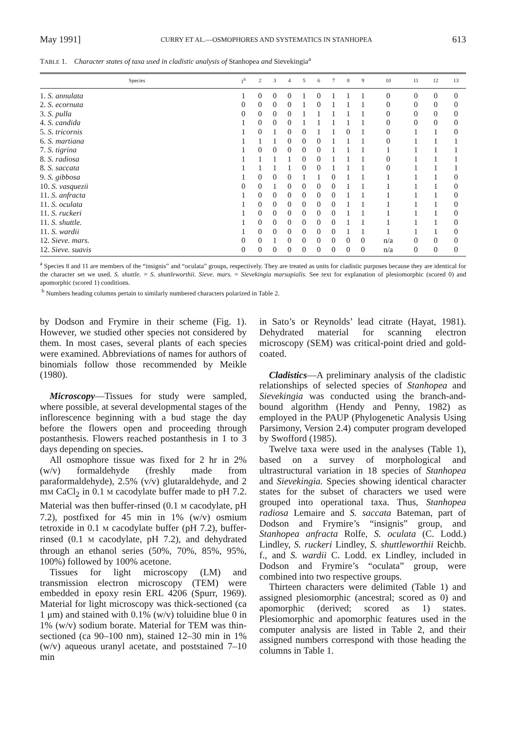May 1991] CURRY ET AL.—OSMOPHORES AND SYSTEMATICS IN STANHOPEA 613
TABLE 1. Character states of taxa used in cladistic analysis of Stanhopea and Sievekingia<sup>a</sup>
| Species | 1<sup>b</sup> | 2 | 3 | 4 | 5 | 6 | 7 | 8 | 9 | 10 | 11 | 12 | 13 |
| --- | --- | --- | --- | --- | --- | --- | --- | --- | --- | --- | --- | --- | --- |
| 1. S. annulata | 1 | 0 | 0 | 0 | 1 | 0 | 1 | 1 | 1 | 0 | 0 | 0 | 0 |
| 2. S. ecornuta | 0 | 0 | 0 | 0 | 1 | 0 | 1 | 1 | 1 | 0 | 0 | 0 | 0 |
| 3. S. pulla | 0 | 0 | 0 | 0 | 1 | 1 | 1 | 1 | 1 | 0 | 0 | 0 | 0 |
| 4. S. candida | 1 | 0 | 0 | 0 | 1 | 1 | 1 | 1 | 1 | 0 | 0 | 0 | 0 |
| 5. S. tricornis | 1 | 0 | 1 | 0 | 0 | 1 | 1 | 0 | 1 | 0 | 1 | 1 | 0 |
| 6. S. martiana | 1 | 1 | 1 | 0 | 0 | 0 | 1 | 1 | 1 | 0 | 1 | 1 | 1 |
| 7. S. tigrina | 1 | 0 | 0 | 0 | 0 | 0 | 1 | 1 | 1 | 1 | 1 | 1 | 1 |
| 8. S. radiosa | 1 | 1 | 1 | 1 | 0 | 0 | 1 | 1 | 1 | 0 | 1 | 1 | 1 |
| 8. S. saccata | 1 | 1 | 1 | 1 | 0 | 0 | 1 | 1 | 1 | 0 | 1 | 1 | 1 |
| 9. S. gibbosa | 1 | 0 | 0 | 0 | 1 | 1 | 0 | 1 | 1 | 1 | 1 | 1 | 0 |
| 10. S. vasquezii | 0 | 0 | 1 | 0 | 0 | 0 | 0 | 1 | 1 | 1 | 1 | 1 | 0 |
| 11. S. anfracta | 1 | 0 | 0 | 0 | 0 | 0 | 0 | 1 | 1 | 1 | 1 | 1 | 0 |
| 11. S. oculata | 1 | 0 | 0 | 0 | 0 | 0 | 0 | 1 | 1 | 1 | 1 | 1 | 0 |
| 11. S. ruckeri | 1 | 0 | 0 | 0 | 0 | 0 | 0 | 1 | 1 | 1 | 1 | 1 | 0 |
| 11. S. shuttle. | 1 | 0 | 0 | 0 | 0 | 0 | 0 | 1 | 1 | 1 | 1 | 1 | 0 |
| 11. S. wardii | 1 | 0 | 0 | 0 | 0 | 0 | 0 | 1 | 1 | 1 | 1 | 1 | 0 |
| 12. Sieve. mars. | 0 | 0 | 1 | 0 | 0 | 0 | 0 | 0 | 0 | n/a | 0 | 0 | 0 |
| 12. Sieve. suavis | 0 | 0 | 0 | 0 | 0 | 0 | 0 | 0 | 0 | n/a | 0 | 0 | 0 |
<sup>a</sup> Species 8 and 11 are members of the “insignis” and “oculata” groups, respectively. They are treated as units for cladistic purposes because they are identical for the character set we used. S. shuttle. = S. shuttleworthii. Sieve. mars. = Sievekingia marsupialis. See text for explanation of plesiomorphic (scored 0) and apomorphic (scored 1) conditions.
<sup>b</sup> Numbers heading columns pertain to similarly numbered characters polarized in Table 2.
by Dodson and Frymire in their scheme (Fig. 1). However, we studied other species not considered by them. In most cases, several plants of each species were examined. Abbreviations of names for authors of binomials follow those recommended by Meikle (1980).
Microscopy—Tissues for study were sampled, where possible, at several developmental stages of the inflorescence beginning with a bud stage the day before the flowers open and proceeding through postanthesis. Flowers reached postanthesis in 1 to 3 days depending on species.
All osmophore tissue was fixed for 2 hr in 2% (w/v) formaldehyde (freshly made from paraformaldehyde), 2.5% (v/v) glutaraldehyde, and 2 mM CaCl<sub>2</sub> in 0.1 M cacodylate buffer made to pH 7.2. Material was then buffer-rinsed (0.1 M cacodylate, pH 7.2), postfixed for 45 min in 1% (w/v) osmium tetroxide in 0.1 M cacodylate buffer (pH 7.2), buffer-rinsed (0.1 M cacodylate, pH 7.2), and dehydrated through an ethanol series (50%, 70%, 85%, 95%, 100%) followed by 100% acetone.
Tissues for light microscopy (LM) and transmission electron microscopy (TEM) were embedded in epoxy resin ERL 4206 (Spurr, 1969). Material for light microscopy was thick-sectioned (ca 1 μm) and stained with 0.1% (w/v) toluidine blue 0 in 1% (w/v) sodium borate. Material for TEM was thin-sectioned (ca 90–100 nm), stained 12–30 min in 1% (w/v) aqueous uranyl acetate, and poststained 7–10 min
in Sato’s or Reynolds’ lead citrate (Hayat, 1981). Dehydrated material for scanning electron microscopy (SEM) was critical-point dried and gold-coated.
Cladistics—A preliminary analysis of the cladistic relationships of selected species of Stanhopea and Sievekingia was conducted using the branch-and-bound algorithm (Hendy and Penny, 1982) as employed in the PAUP (Phylogenetic Analysis Using Parsimony, Version 2.4) computer program developed by Swofford (1985).
Twelve taxa were used in the analyses (Table 1), based on a survey of morphological and ultrastructural variation in 18 species of Stanhopea and Sievekingia. Species showing identical character states for the subset of characters we used were grouped into operational taxa. Thus, Stanhopea radiosa Lemaire and S. saccata Bateman, part of Dodson and Frymire’s “insignis” group, and Stanhopea anfracta Rolfe, S. oculata (C. Lodd.) Lindley, S. ruckeri Lindley, S. shuttleworthii Reichb. f., and S. wardii C. Lodd. ex Lindley, included in Dodson and Frymire’s “oculata” group, were combined into two respective groups.
Thirteen characters were delimited (Table 1) and assigned plesiomorphic (ancestral; scored as 0) and apomorphic (derived; scored as 1) states. Plesiomorphic and apomorphic features used in the computer analysis are listed in Table 2, and their assigned numbers correspond with those heading the columns in Table 1.